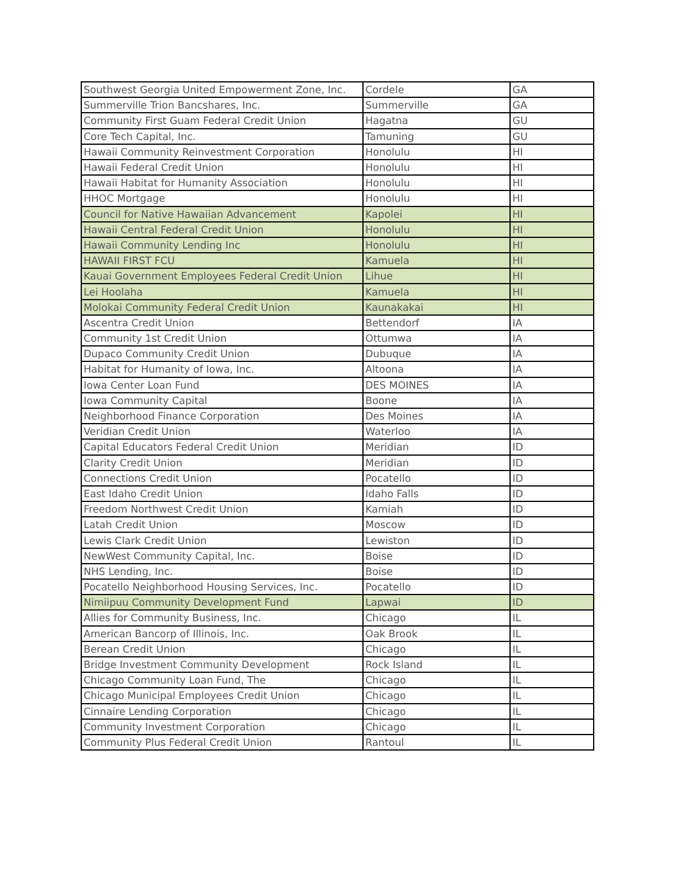| Southwest Georgia United Empowerment Zone, Inc. | Cordele | GA |
| Summerville Trion Bancshares, Inc. | Summerville | GA |
| Community First Guam Federal Credit Union | Hagatna | GU |
| Core Tech Capital, Inc. | Tamuning | GU |
| Hawaii Community Reinvestment Corporation | Honolulu | HI |
| Hawaii Federal Credit Union | Honolulu | HI |
| Hawaii Habitat for Humanity Association | Honolulu | HI |
| HHOC Mortgage | Honolulu | HI |
| Council for Native Hawaiian Advancement | Kapolei | HI |
| Hawaii Central Federal Credit Union | Honolulu | HI |
| Hawaii Community Lending Inc | Honolulu | HI |
| HAWAII FIRST FCU | Kamuela | HI |
| Kauai Government Employees Federal Credit Union | Lihue | HI |
| Lei Hoolaha | Kamuela | HI |
| Molokai Community Federal Credit Union | Kaunakakai | HI |
| Ascentra Credit Union | Bettendorf | IA |
| Community 1st Credit Union | Ottumwa | IA |
| Dupaco Community Credit Union | Dubuque | IA |
| Habitat for Humanity of Iowa, Inc. | Altoona | IA |
| Iowa Center Loan Fund | DES MOINES | IA |
| Iowa Community Capital | Boone | IA |
| Neighborhood Finance Corporation | Des Moines | IA |
| Veridian Credit Union | Waterloo | IA |
| Capital Educators Federal Credit Union | Meridian | ID |
| Clarity Credit Union | Meridian | ID |
| Connections Credit Union | Pocatello | ID |
| East Idaho Credit Union | Idaho Falls | ID |
| Freedom Northwest Credit Union | Kamiah | ID |
| Latah Credit Union | Moscow | ID |
| Lewis Clark Credit Union | Lewiston | ID |
| NewWest Community Capital, Inc. | Boise | ID |
| NHS Lending, Inc. | Boise | ID |
| Pocatello Neighborhood Housing Services, Inc. | Pocatello | ID |
| Nimiipuu Community Development Fund | Lapwai | ID |
| Allies for Community Business, Inc. | Chicago | IL |
| American Bancorp of Illinois, Inc. | Oak Brook | IL |
| Berean Credit Union | Chicago | IL |
| Bridge Investment Community Development | Rock Island | IL |
| Chicago Community Loan Fund, The | Chicago | IL |
| Chicago Municipal Employees Credit Union | Chicago | IL |
| Cinnaire Lending Corporation | Chicago | IL |
| Community Investment Corporation | Chicago | IL |
| Community Plus Federal Credit Union | Rantoul | IL |